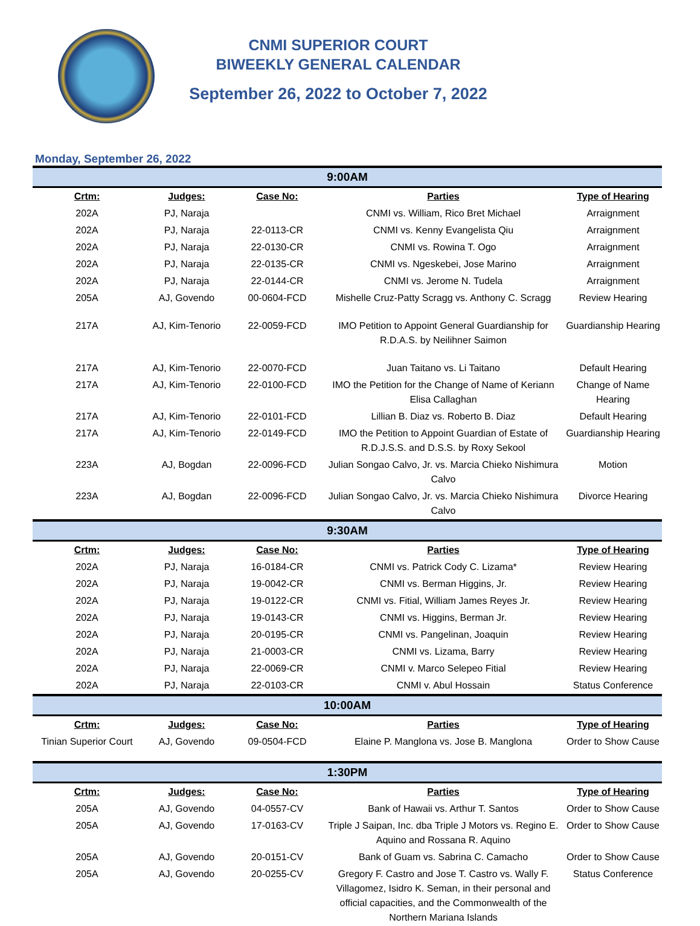CNMI SUPERIOR COURT
BIWEEKLY GENERAL CALENDAR
September 26, 2022 to October 7, 2022
Monday, September 26, 2022
| 9:00AM | | | | |
| --- | --- | --- | --- | --- |
| Crtm: | Judges: | Case No: | Parties | Type of Hearing |
| 202A | PJ, Naraja | | CNMI vs. William, Rico Bret Michael | Arraignment |
| 202A | PJ, Naraja | 22-0113-CR | CNMI vs. Kenny Evangelista Qiu | Arraignment |
| 202A | PJ, Naraja | 22-0130-CR | CNMI vs. Rowina T. Ogo | Arraignment |
| 202A | PJ, Naraja | 22-0135-CR | CNMI vs. Ngeskebei, Jose Marino | Arraignment |
| 202A | PJ, Naraja | 22-0144-CR | CNMI vs. Jerome N. Tudela | Arraignment |
| 205A | AJ, Govendo | 00-0604-FCD | Mishelle Cruz-Patty Scragg vs. Anthony C. Scragg | Review Hearing |
| 217A | AJ, Kim-Tenorio | 22-0059-FCD | IMO Petition to Appoint General Guardianship for R.D.A.S. by Neilihner Saimon | Guardianship Hearing |
| 217A | AJ, Kim-Tenorio | 22-0070-FCD | Juan Taitano vs. Li Taitano | Default Hearing |
| 217A | AJ, Kim-Tenorio | 22-0100-FCD | IMO the Petition for the Change of Name of Keriann Elisa Callaghan | Change of Name Hearing |
| 217A | AJ, Kim-Tenorio | 22-0101-FCD | Lillian B. Diaz vs. Roberto B. Diaz | Default Hearing |
| 217A | AJ, Kim-Tenorio | 22-0149-FCD | IMO the Petition to Appoint Guardian of Estate of R.D.J.S.S. and D.S.S. by Roxy Sekool | Guardianship Hearing |
| 223A | AJ, Bogdan | 22-0096-FCD | Julian Songao Calvo, Jr. vs. Marcia Chieko Nishimura Calvo | Motion |
| 223A | AJ, Bogdan | 22-0096-FCD | Julian Songao Calvo, Jr. vs. Marcia Chieko Nishimura Calvo | Divorce Hearing |
| 9:30AM | | | | |
| Crtm: | Judges: | Case No: | Parties | Type of Hearing |
| 202A | PJ, Naraja | 16-0184-CR | CNMI vs. Patrick Cody C. Lizama* | Review Hearing |
| 202A | PJ, Naraja | 19-0042-CR | CNMI vs. Berman Higgins, Jr. | Review Hearing |
| 202A | PJ, Naraja | 19-0122-CR | CNMI vs. Fitial, William James Reyes Jr. | Review Hearing |
| 202A | PJ, Naraja | 19-0143-CR | CNMI vs. Higgins, Berman Jr. | Review Hearing |
| 202A | PJ, Naraja | 20-0195-CR | CNMI vs. Pangelinan, Joaquin | Review Hearing |
| 202A | PJ, Naraja | 21-0003-CR | CNMI vs. Lizama, Barry | Review Hearing |
| 202A | PJ, Naraja | 22-0069-CR | CNMI v. Marco Selepeo Fitial | Review Hearing |
| 202A | PJ, Naraja | 22-0103-CR | CNMI v. Abul Hossain | Status Conference |
| 10:00AM | | | | |
| Crtm: | Judges: | Case No: | Parties | Type of Hearing |
| Tinian Superior Court | AJ, Govendo | 09-0504-FCD | Elaine P. Manglona vs. Jose B. Manglona | Order to Show Cause |
| 1:30PM | | | | |
| Crtm: | Judges: | Case No: | Parties | Type of Hearing |
| 205A | AJ, Govendo | 04-0557-CV | Bank of Hawaii vs. Arthur T. Santos | Order to Show Cause |
| 205A | AJ, Govendo | 17-0163-CV | Triple J Saipan, Inc. dba Triple J Motors vs. Regino E. Aquino and Rossana R. Aquino | Order to Show Cause |
| 205A | AJ, Govendo | 20-0151-CV | Bank of Guam vs. Sabrina C. Camacho | Order to Show Cause |
| 205A | AJ, Govendo | 20-0255-CV | Gregory F. Castro and Jose T. Castro vs. Wally F. Villagomez, Isidro K. Seman, in their personal and official capacities, and the Commonwealth of the Northern Mariana Islands | Status Conference |